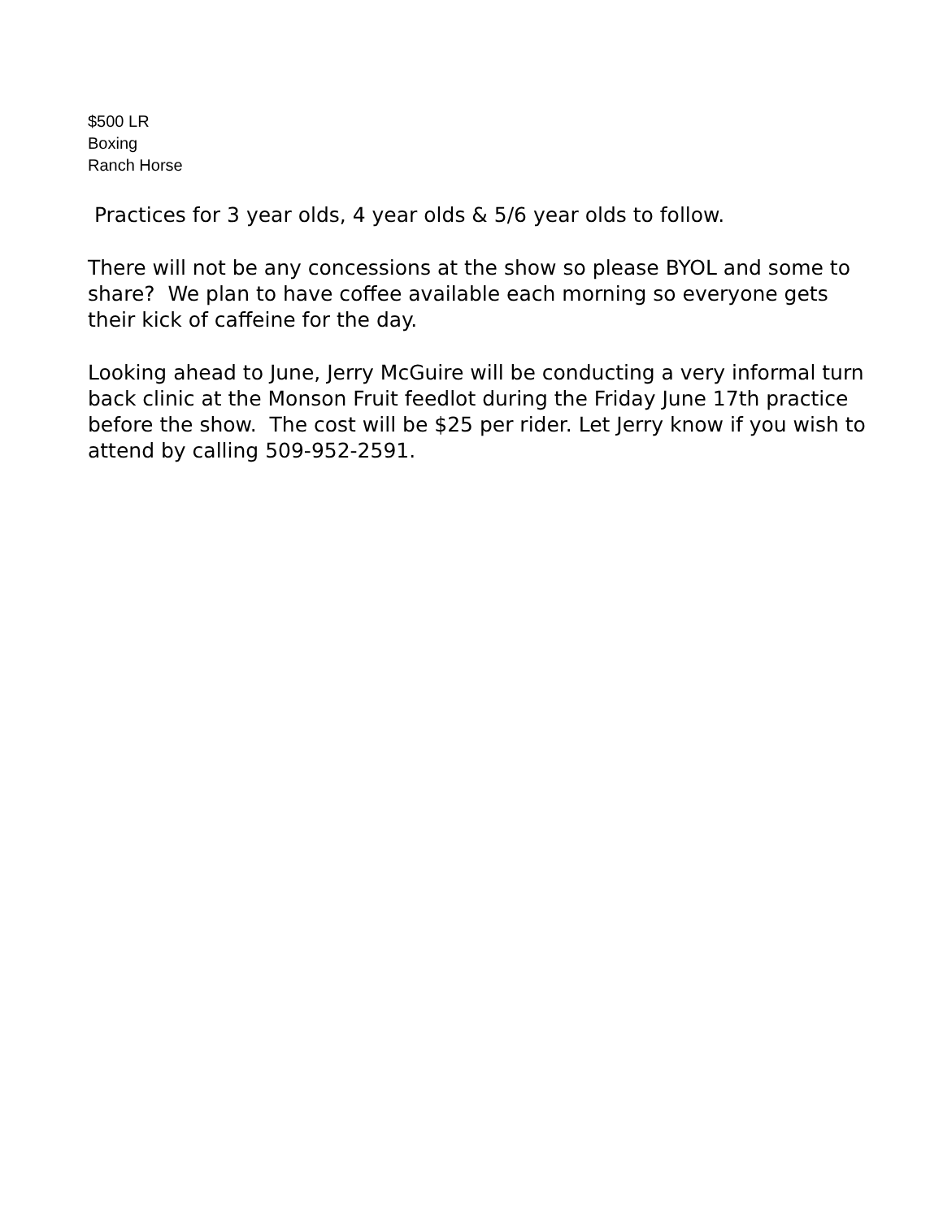$500 LR
Boxing
Ranch Horse
Practices for 3 year olds, 4 year olds & 5/6 year olds to follow.
There will not be any concessions at the show so please BYOL and some to share? We plan to have coffee available each morning so everyone gets their kick of caffeine for the day.
Looking ahead to June, Jerry McGuire will be conducting a very informal turn back clinic at the Monson Fruit feedlot during the Friday June 17th practice before the show. The cost will be $25 per rider. Let Jerry know if you wish to attend by calling 509-952-2591.